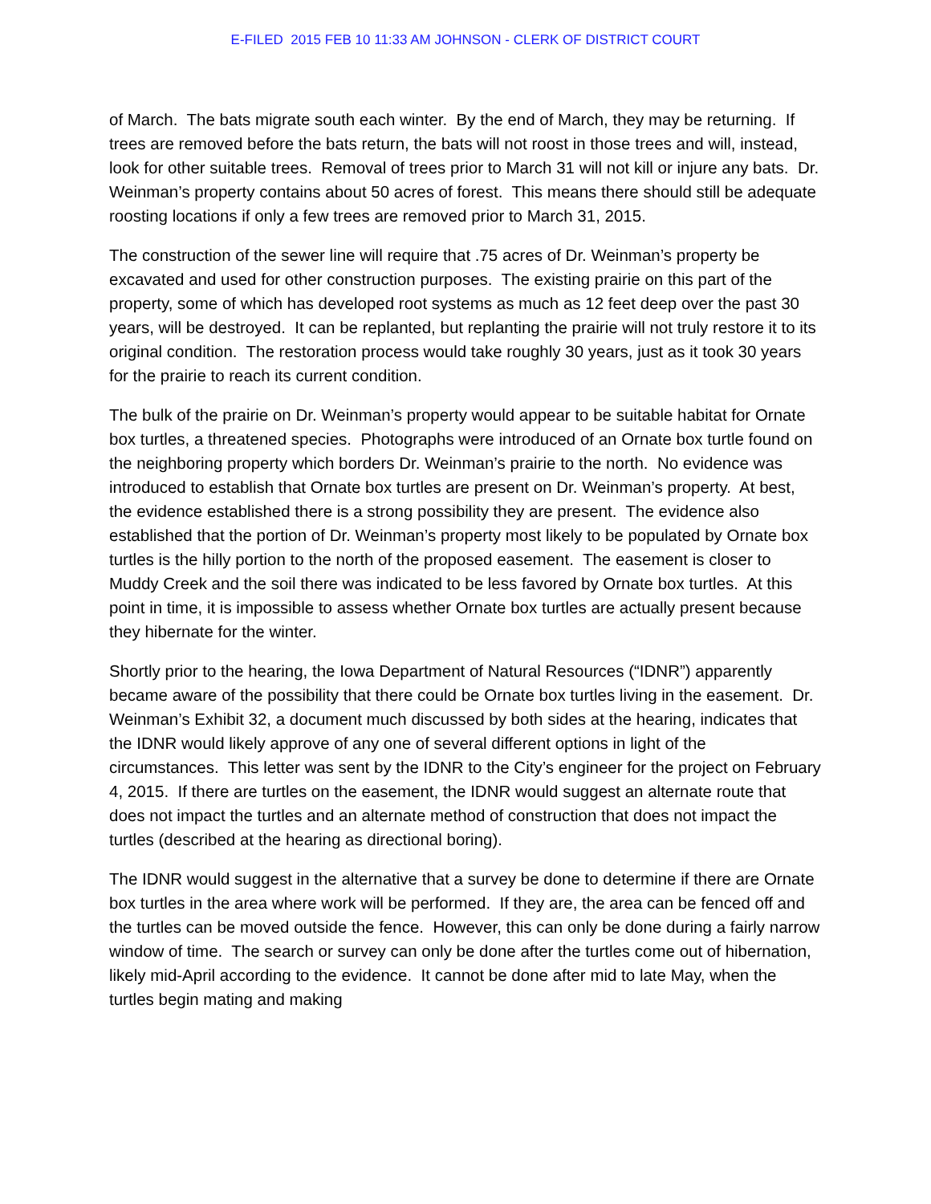E-FILED 2015 FEB 10 11:33 AM JOHNSON - CLERK OF DISTRICT COURT
of March. The bats migrate south each winter. By the end of March, they may be returning. If trees are removed before the bats return, the bats will not roost in those trees and will, instead, look for other suitable trees. Removal of trees prior to March 31 will not kill or injure any bats. Dr. Weinman’s property contains about 50 acres of forest. This means there should still be adequate roosting locations if only a few trees are removed prior to March 31, 2015.
The construction of the sewer line will require that .75 acres of Dr. Weinman’s property be excavated and used for other construction purposes. The existing prairie on this part of the property, some of which has developed root systems as much as 12 feet deep over the past 30 years, will be destroyed. It can be replanted, but replanting the prairie will not truly restore it to its original condition. The restoration process would take roughly 30 years, just as it took 30 years for the prairie to reach its current condition.
The bulk of the prairie on Dr. Weinman’s property would appear to be suitable habitat for Ornate box turtles, a threatened species. Photographs were introduced of an Ornate box turtle found on the neighboring property which borders Dr. Weinman’s prairie to the north. No evidence was introduced to establish that Ornate box turtles are present on Dr. Weinman’s property. At best, the evidence established there is a strong possibility they are present. The evidence also established that the portion of Dr. Weinman’s property most likely to be populated by Ornate box turtles is the hilly portion to the north of the proposed easement. The easement is closer to Muddy Creek and the soil there was indicated to be less favored by Ornate box turtles. At this point in time, it is impossible to assess whether Ornate box turtles are actually present because they hibernate for the winter.
Shortly prior to the hearing, the Iowa Department of Natural Resources (“IDNR”) apparently became aware of the possibility that there could be Ornate box turtles living in the easement. Dr. Weinman’s Exhibit 32, a document much discussed by both sides at the hearing, indicates that the IDNR would likely approve of any one of several different options in light of the circumstances. This letter was sent by the IDNR to the City’s engineer for the project on February 4, 2015. If there are turtles on the easement, the IDNR would suggest an alternate route that does not impact the turtles and an alternate method of construction that does not impact the turtles (described at the hearing as directional boring).
The IDNR would suggest in the alternative that a survey be done to determine if there are Ornate box turtles in the area where work will be performed. If they are, the area can be fenced off and the turtles can be moved outside the fence. However, this can only be done during a fairly narrow window of time. The search or survey can only be done after the turtles come out of hibernation, likely mid-April according to the evidence. It cannot be done after mid to late May, when the turtles begin mating and making